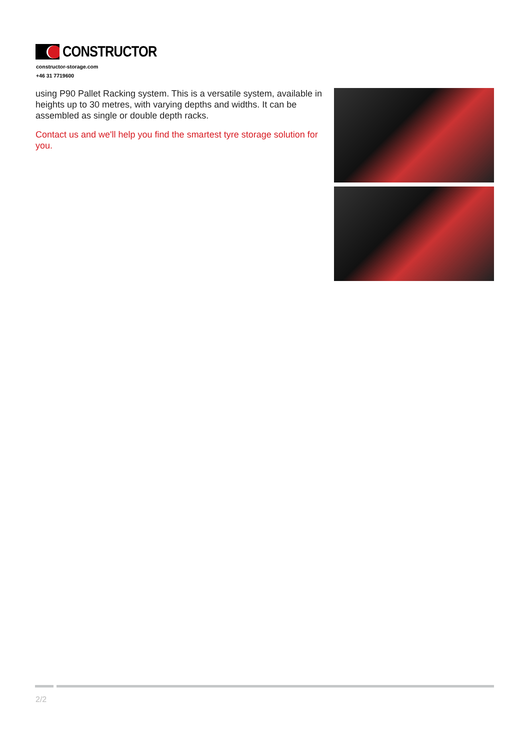CONSTRUCTOR
constructor-storage.com
+46 31 7719600
using P90 Pallet Racking system. This is a versatile system, available in heights up to 30 metres, with varying depths and widths. It can be assembled as single or double depth racks.
Contact us and we'll help you find the smartest tyre storage solution for you.
2/2